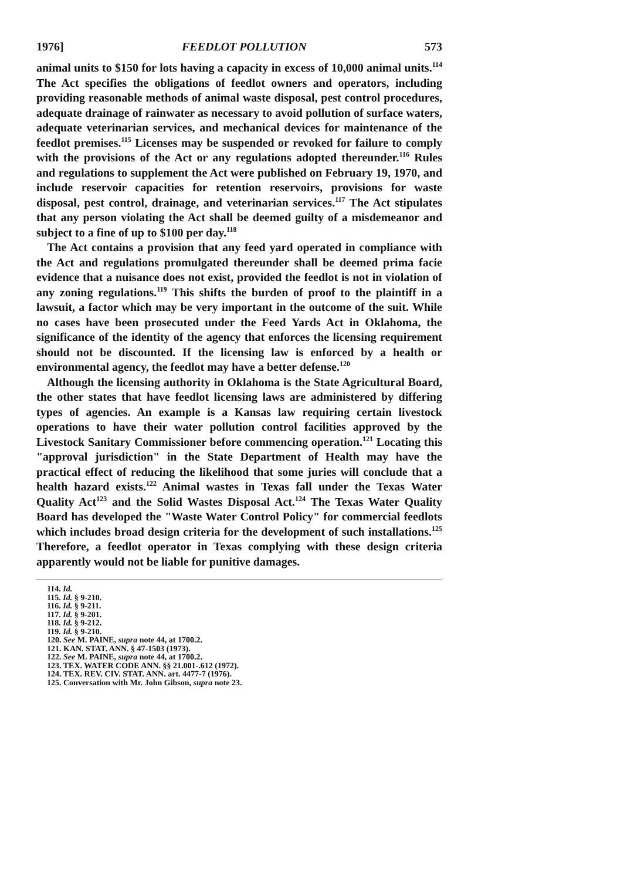1976] FEEDLOT POLLUTION 573
animal units to $150 for lots having a capacity in excess of 10,000 animal units.<sup>114</sup> The Act specifies the obligations of feedlot owners and operators, including providing reasonable methods of animal waste disposal, pest control procedures, adequate drainage of rainwater as necessary to avoid pollution of surface waters, adequate veterinarian services, and mechanical devices for maintenance of the feedlot premises.<sup>115</sup> Licenses may be suspended or revoked for failure to comply with the provisions of the Act or any regulations adopted thereunder.<sup>116</sup> Rules and regulations to supplement the Act were published on February 19, 1970, and include reservoir capacities for retention reservoirs, provisions for waste disposal, pest control, drainage, and veterinarian services.<sup>117</sup> The Act stipulates that any person violating the Act shall be deemed guilty of a misdemeanor and subject to a fine of up to $100 per day.<sup>118</sup>
The Act contains a provision that any feed yard operated in compliance with the Act and regulations promulgated thereunder shall be deemed prima facie evidence that a nuisance does not exist, provided the feedlot is not in violation of any zoning regulations.<sup>119</sup> This shifts the burden of proof to the plaintiff in a lawsuit, a factor which may be very important in the outcome of the suit. While no cases have been prosecuted under the Feed Yards Act in Oklahoma, the significance of the identity of the agency that enforces the licensing requirement should not be discounted. If the licensing law is enforced by a health or environmental agency, the feedlot may have a better defense.<sup>120</sup>
Although the licensing authority in Oklahoma is the State Agricultural Board, the other states that have feedlot licensing laws are administered by differing types of agencies. An example is a Kansas law requiring certain livestock operations to have their water pollution control facilities approved by the Livestock Sanitary Commissioner before commencing operation.<sup>121</sup> Locating this "approval jurisdiction" in the State Department of Health may have the practical effect of reducing the likelihood that some juries will conclude that a health hazard exists.<sup>122</sup> Animal wastes in Texas fall under the Texas Water Quality Act<sup>123</sup> and the Solid Wastes Disposal Act.<sup>124</sup> The Texas Water Quality Board has developed the "Waste Water Control Policy" for commercial feedlots which includes broad design criteria for the development of such installations.<sup>125</sup> Therefore, a feedlot operator in Texas complying with these design criteria apparently would not be liable for punitive damages.
114. Id.
115. Id. § 9-210.
116. Id. § 9-211.
117. Id. § 9-201.
118. Id. § 9-212.
119. Id. § 9-210.
120. See M. PAINE, supra note 44, at 1700.2.
121. KAN. STAT. ANN. § 47-1503 (1973).
122. See M. PAINE, supra note 44, at 1700.2.
123. TEX. WATER CODE ANN. §§ 21.001-.612 (1972).
124. TEX. REV. CIV. STAT. ANN. art. 4477-7 (1976).
125. Conversation with Mr. John Gibson, supra note 23.